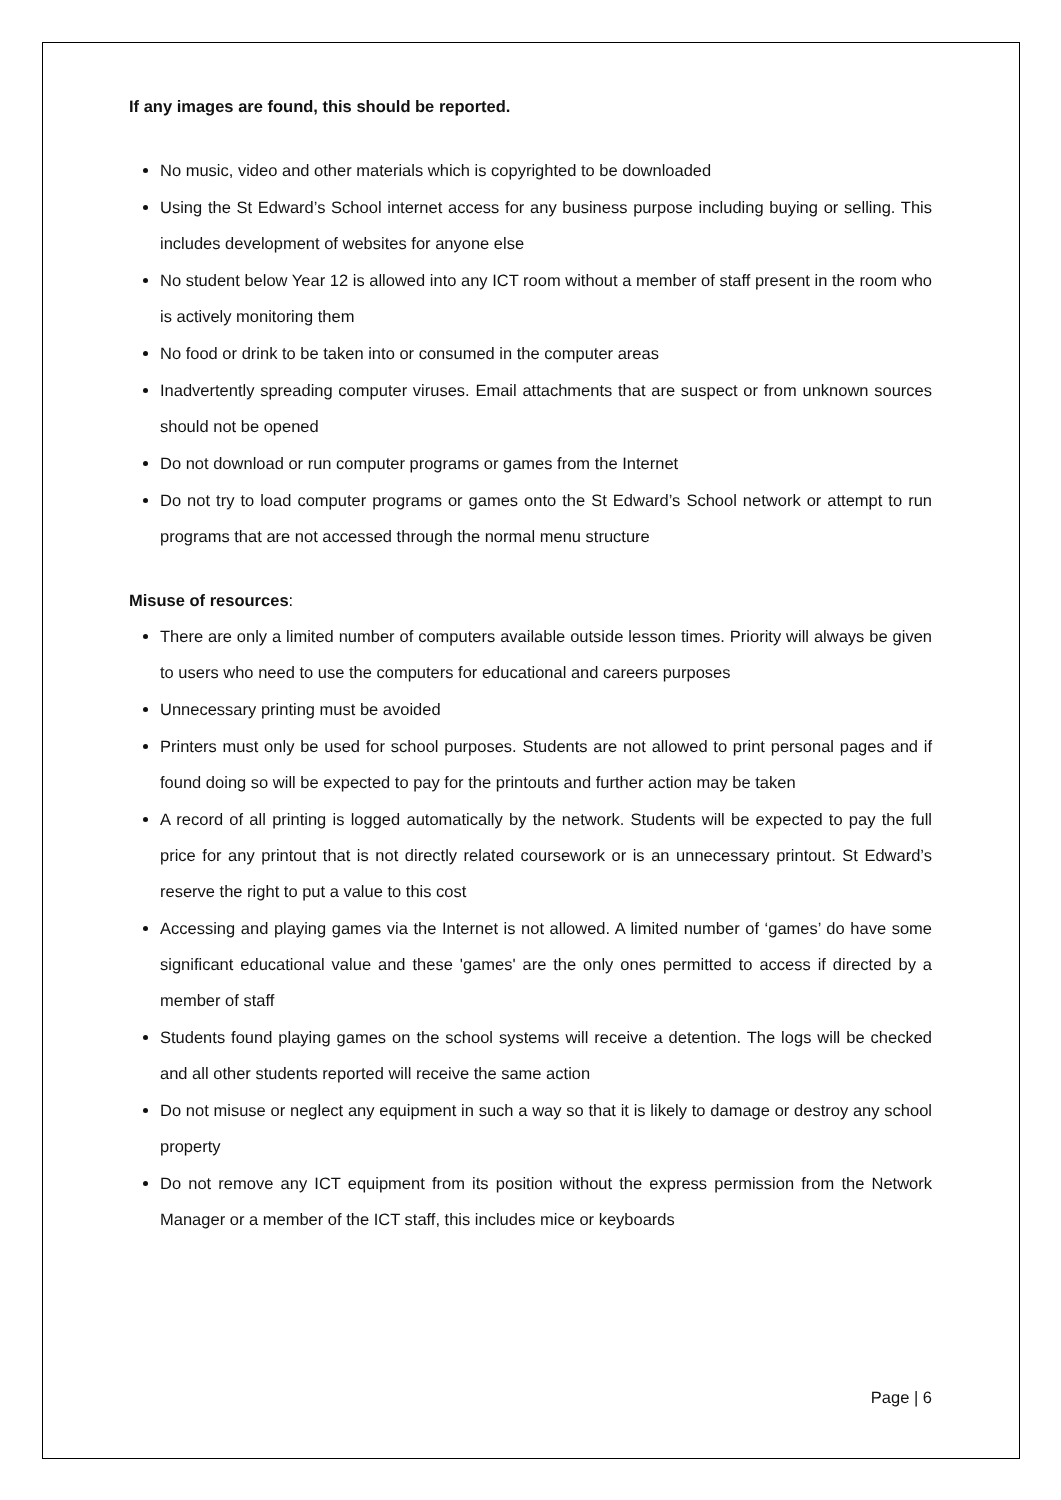If any images are found, this should be reported.
No music, video and other materials which is copyrighted to be downloaded
Using the St Edward’s School internet access for any business purpose including buying or selling. This includes development of websites for anyone else
No student below Year 12 is allowed into any ICT room without a member of staff present in the room who is actively monitoring them
No food or drink to be taken into or consumed in the computer areas
Inadvertently spreading computer viruses. Email attachments that are suspect or from unknown sources should not be opened
Do not download or run computer programs or games from the Internet
Do not try to load computer programs or games onto the St Edward’s School network or attempt to run programs that are not accessed through the normal menu structure
Misuse of resources:
There are only a limited number of computers available outside lesson times. Priority will always be given to users who need to use the computers for educational and careers purposes
Unnecessary printing must be avoided
Printers must only be used for school purposes. Students are not allowed to print personal pages and if found doing so will be expected to pay for the printouts and further action may be taken
A record of all printing is logged automatically by the network. Students will be expected to pay the full price for any printout that is not directly related coursework or is an unnecessary printout. St Edward’s reserve the right to put a value to this cost
Accessing and playing games via the Internet is not allowed. A limited number of ‘games’ do have some significant educational value and these 'games' are the only ones permitted to access if directed by a member of staff
Students found playing games on the school systems will receive a detention. The logs will be checked and all other students reported will receive the same action
Do not misuse or neglect any equipment in such a way so that it is likely to damage or destroy any school property
Do not remove any ICT equipment from its position without the express permission from the Network Manager or a member of the ICT staff, this includes mice or keyboards
Page | 6